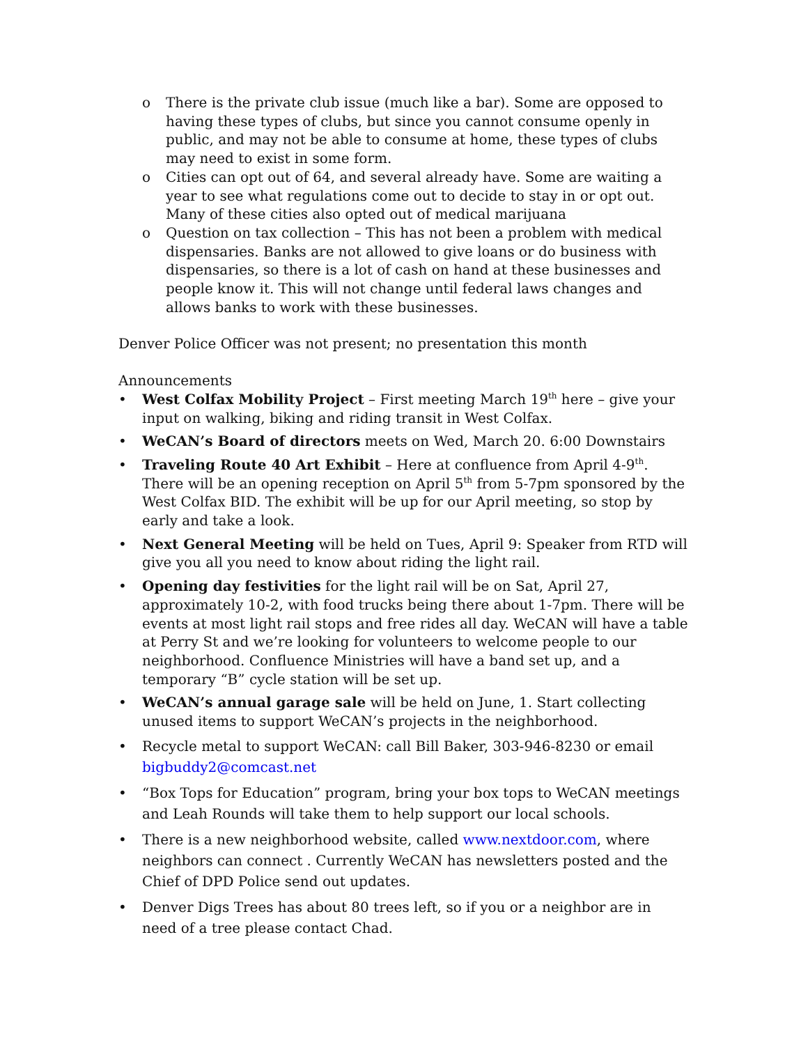o There is the private club issue (much like a bar). Some are opposed to having these types of clubs, but since you cannot consume openly in public, and may not be able to consume at home, these types of clubs may need to exist in some form.
o Cities can opt out of 64, and several already have. Some are waiting a year to see what regulations come out to decide to stay in or opt out. Many of these cities also opted out of medical marijuana
o Question on tax collection – This has not been a problem with medical dispensaries. Banks are not allowed to give loans or do business with dispensaries, so there is a lot of cash on hand at these businesses and people know it. This will not change until federal laws changes and allows banks to work with these businesses.
Denver Police Officer was not present; no presentation this month
Announcements
• West Colfax Mobility Project – First meeting March 19<sup>th</sup> here – give your input on walking, biking and riding transit in West Colfax.
• WeCAN’s Board of directors meets on Wed, March 20. 6:00 Downstairs
• Traveling Route 40 Art Exhibit – Here at confluence from April 4-9<sup>th</sup>. There will be an opening reception on April 5<sup>th</sup> from 5-7pm sponsored by the West Colfax BID. The exhibit will be up for our April meeting, so stop by early and take a look.
• Next General Meeting will be held on Tues, April 9: Speaker from RTD will give you all you need to know about riding the light rail.
• Opening day festivities for the light rail will be on Sat, April 27, approximately 10-2, with food trucks being there about 1-7pm. There will be events at most light rail stops and free rides all day. WeCAN will have a table at Perry St and we’re looking for volunteers to welcome people to our neighborhood. Confluence Ministries will have a band set up, and a temporary “B” cycle station will be set up.
• WeCAN’s annual garage sale will be held on June, 1. Start collecting unused items to support WeCAN’s projects in the neighborhood.
• Recycle metal to support WeCAN: call Bill Baker, 303-946-8230 or email bigbuddy2@comcast.net
• “Box Tops for Education” program, bring your box tops to WeCAN meetings and Leah Rounds will take them to help support our local schools.
• There is a new neighborhood website, called www.nextdoor.com, where neighbors can connect . Currently WeCAN has newsletters posted and the Chief of DPD Police send out updates.
• Denver Digs Trees has about 80 trees left, so if you or a neighbor are in need of a tree please contact Chad.